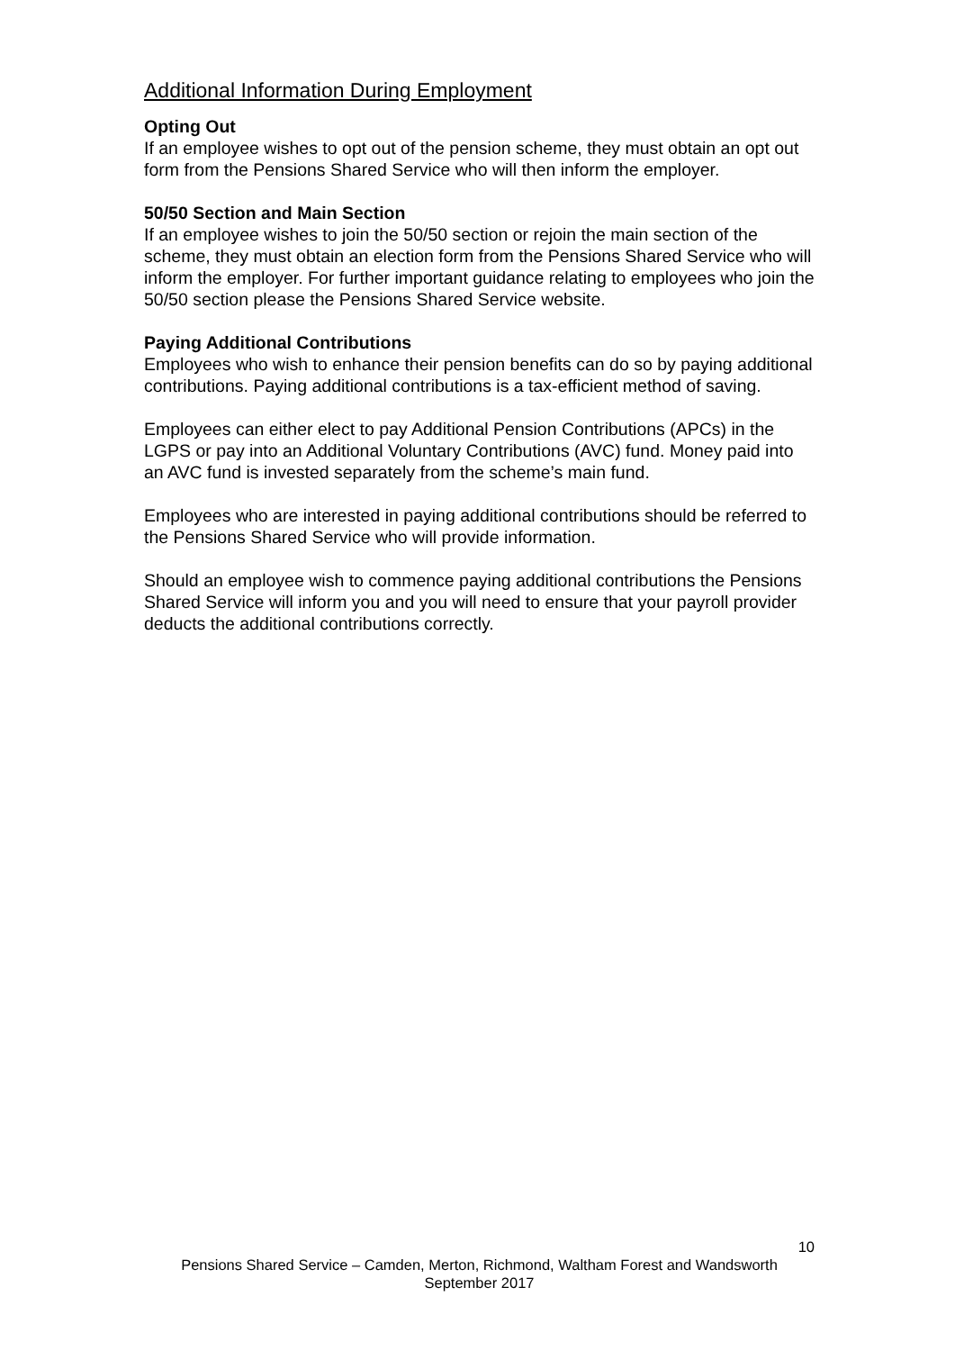Additional Information During Employment
Opting Out
If an employee wishes to opt out of the pension scheme, they must obtain an opt out form from the Pensions Shared Service who will then inform the employer.
50/50 Section and Main Section
If an employee wishes to join the 50/50 section or rejoin the main section of the scheme, they must obtain an election form from the Pensions Shared Service who will inform the employer. For further important guidance relating to employees who join the 50/50 section please the Pensions Shared Service website.
Paying Additional Contributions
Employees who wish to enhance their pension benefits can do so by paying additional contributions. Paying additional contributions is a tax-efficient method of saving.
Employees can either elect to pay Additional Pension Contributions (APCs) in the LGPS or pay into an Additional Voluntary Contributions (AVC) fund. Money paid into an AVC fund is invested separately from the scheme’s main fund.
Employees who are interested in paying additional contributions should be referred to the Pensions Shared Service who will provide information.
Should an employee wish to commence paying additional contributions the Pensions Shared Service will inform you and you will need to ensure that your payroll provider deducts the additional contributions correctly.
10
Pensions Shared Service – Camden, Merton, Richmond, Waltham Forest and Wandsworth
September 2017